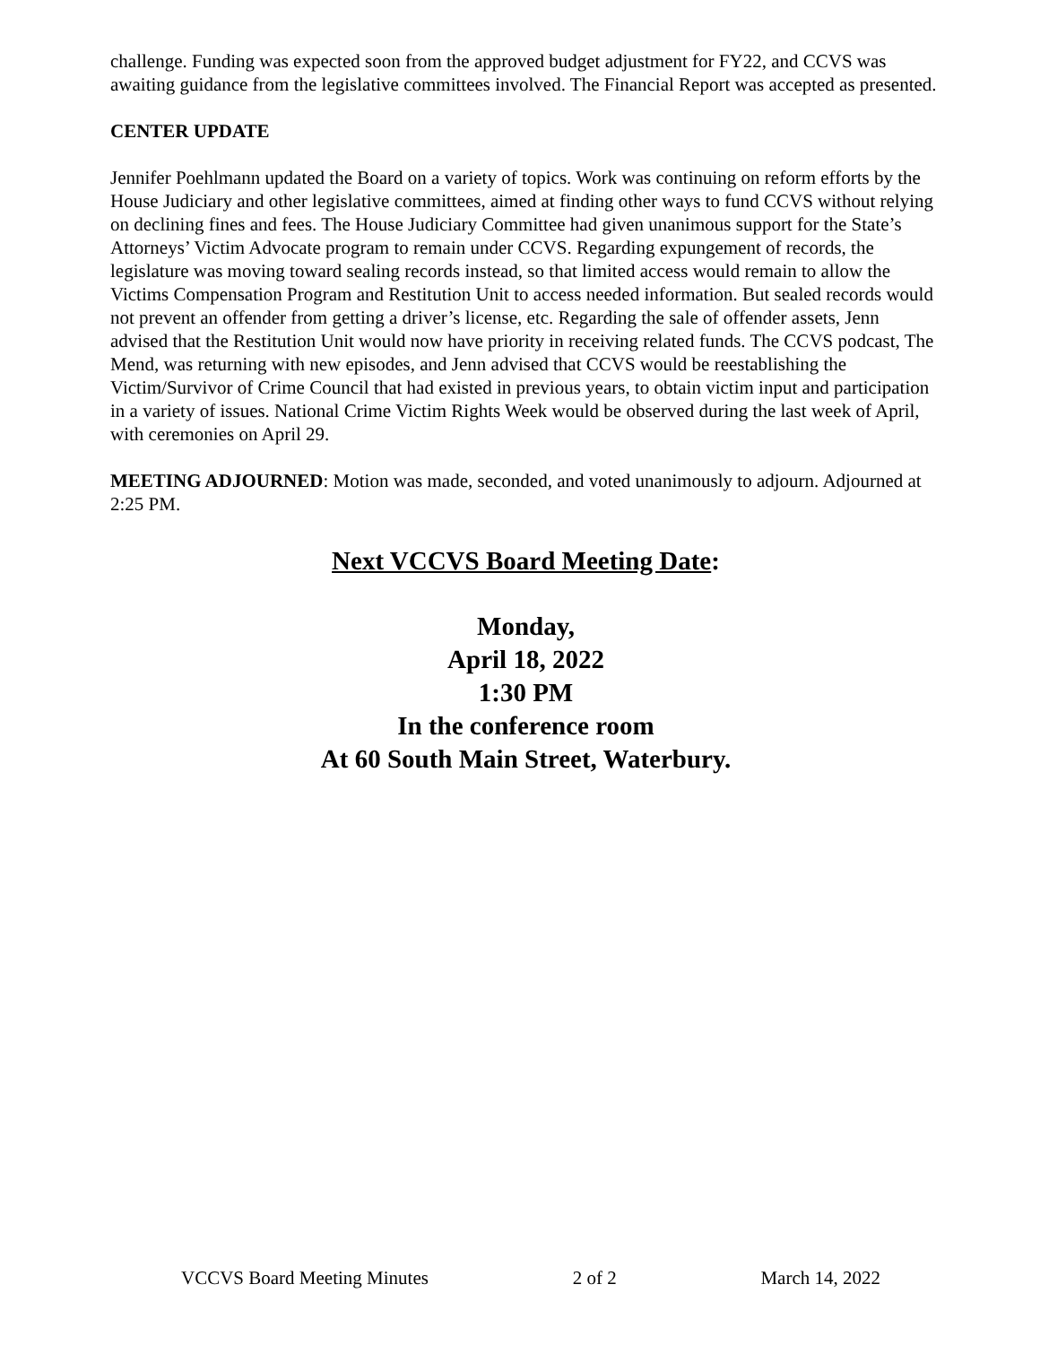challenge. Funding was expected soon from the approved budget adjustment for FY22, and CCVS was awaiting guidance from the legislative committees involved. The Financial Report was accepted as presented.
CENTER UPDATE
Jennifer Poehlmann updated the Board on a variety of topics. Work was continuing on reform efforts by the House Judiciary and other legislative committees, aimed at finding other ways to fund CCVS without relying on declining fines and fees. The House Judiciary Committee had given unanimous support for the State’s Attorneys’ Victim Advocate program to remain under CCVS. Regarding expungement of records, the legislature was moving toward sealing records instead, so that limited access would remain to allow the Victims Compensation Program and Restitution Unit to access needed information. But sealed records would not prevent an offender from getting a driver’s license, etc. Regarding the sale of offender assets, Jenn advised that the Restitution Unit would now have priority in receiving related funds. The CCVS podcast, The Mend, was returning with new episodes, and Jenn advised that CCVS would be reestablishing the Victim/Survivor of Crime Council that had existed in previous years, to obtain victim input and participation in a variety of issues. National Crime Victim Rights Week would be observed during the last week of April, with ceremonies on April 29.
MEETING ADJOURNED: Motion was made, seconded, and voted unanimously to adjourn. Adjourned at 2:25 PM.
Next VCCVS Board Meeting Date:
Monday,
April 18, 2022
1:30 PM
In the conference room
At 60 South Main Street, Waterbury.
VCCVS Board Meeting Minutes 2 of 2 March 14, 2022